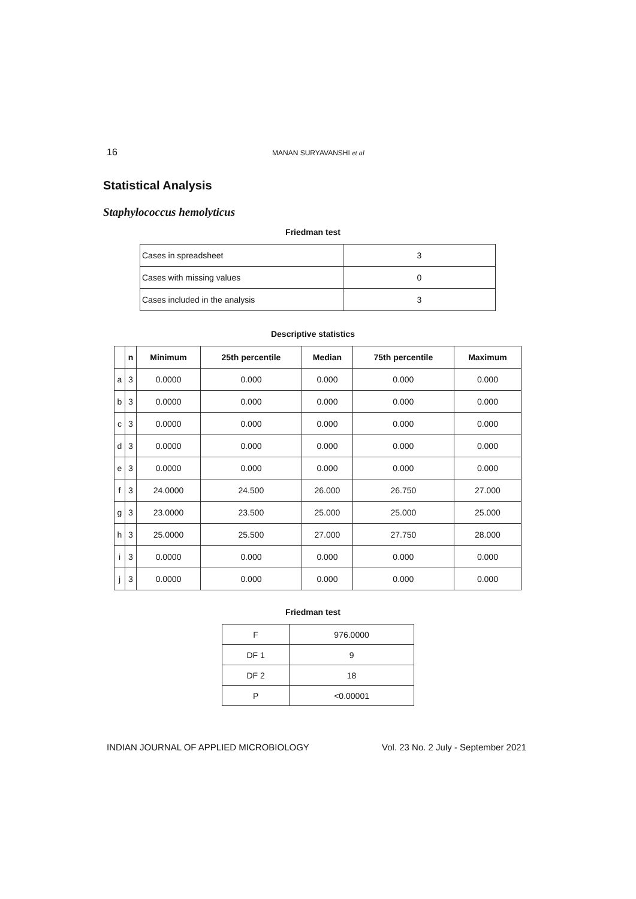16 MANAN SURYAVANSHI et al
Statistical Analysis
Staphylococcus hemolyticus
Friedman test
| Cases in spreadsheet | 3 |
| Cases with missing values | 0 |
| Cases included in the analysis | 3 |
Descriptive statistics
| | n | Minimum | 25th percentile | Median | 75th percentile | Maximum |
| --- | --- | --- | --- | --- | --- | --- |
| a | 3 | 0.0000 | 0.000 | 0.000 | 0.000 | 0.000 |
| b | 3 | 0.0000 | 0.000 | 0.000 | 0.000 | 0.000 |
| c | 3 | 0.0000 | 0.000 | 0.000 | 0.000 | 0.000 |
| d | 3 | 0.0000 | 0.000 | 0.000 | 0.000 | 0.000 |
| e | 3 | 0.0000 | 0.000 | 0.000 | 0.000 | 0.000 |
| f | 3 | 24.0000 | 24.500 | 26.000 | 26.750 | 27.000 |
| g | 3 | 23.0000 | 23.500 | 25.000 | 25.000 | 25.000 |
| h | 3 | 25.0000 | 25.500 | 27.000 | 27.750 | 28.000 |
| i | 3 | 0.0000 | 0.000 | 0.000 | 0.000 | 0.000 |
| j | 3 | 0.0000 | 0.000 | 0.000 | 0.000 | 0.000 |
Friedman test
| F | 976.0000 |
| DF 1 | 9 |
| DF 2 | 18 |
| P | <0.00001 |
INDIAN JOURNAL OF APPLIED MICROBIOLOGY Vol. 23 No. 2 July - September 2021